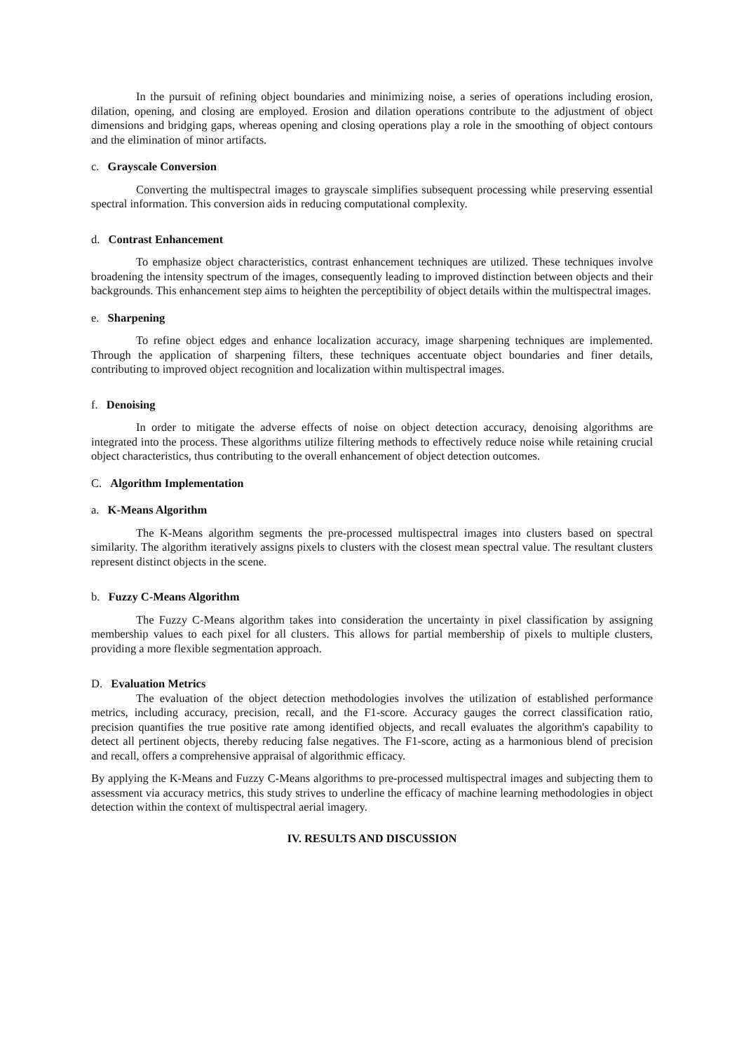In the pursuit of refining object boundaries and minimizing noise, a series of operations including erosion, dilation, opening, and closing are employed. Erosion and dilation operations contribute to the adjustment of object dimensions and bridging gaps, whereas opening and closing operations play a role in the smoothing of object contours and the elimination of minor artifacts.
c. Grayscale Conversion
Converting the multispectral images to grayscale simplifies subsequent processing while preserving essential spectral information. This conversion aids in reducing computational complexity.
d. Contrast Enhancement
To emphasize object characteristics, contrast enhancement techniques are utilized. These techniques involve broadening the intensity spectrum of the images, consequently leading to improved distinction between objects and their backgrounds. This enhancement step aims to heighten the perceptibility of object details within the multispectral images.
e. Sharpening
To refine object edges and enhance localization accuracy, image sharpening techniques are implemented. Through the application of sharpening filters, these techniques accentuate object boundaries and finer details, contributing to improved object recognition and localization within multispectral images.
f. Denoising
In order to mitigate the adverse effects of noise on object detection accuracy, denoising algorithms are integrated into the process. These algorithms utilize filtering methods to effectively reduce noise while retaining crucial object characteristics, thus contributing to the overall enhancement of object detection outcomes.
C. Algorithm Implementation
a. K-Means Algorithm
The K-Means algorithm segments the pre-processed multispectral images into clusters based on spectral similarity. The algorithm iteratively assigns pixels to clusters with the closest mean spectral value. The resultant clusters represent distinct objects in the scene.
b. Fuzzy C-Means Algorithm
The Fuzzy C-Means algorithm takes into consideration the uncertainty in pixel classification by assigning membership values to each pixel for all clusters. This allows for partial membership of pixels to multiple clusters, providing a more flexible segmentation approach.
D. Evaluation Metrics
The evaluation of the object detection methodologies involves the utilization of established performance metrics, including accuracy, precision, recall, and the F1-score. Accuracy gauges the correct classification ratio, precision quantifies the true positive rate among identified objects, and recall evaluates the algorithm's capability to detect all pertinent objects, thereby reducing false negatives. The F1-score, acting as a harmonious blend of precision and recall, offers a comprehensive appraisal of algorithmic efficacy.
By applying the K-Means and Fuzzy C-Means algorithms to pre-processed multispectral images and subjecting them to assessment via accuracy metrics, this study strives to underline the efficacy of machine learning methodologies in object detection within the context of multispectral aerial imagery.
IV. RESULTS AND DISCUSSION